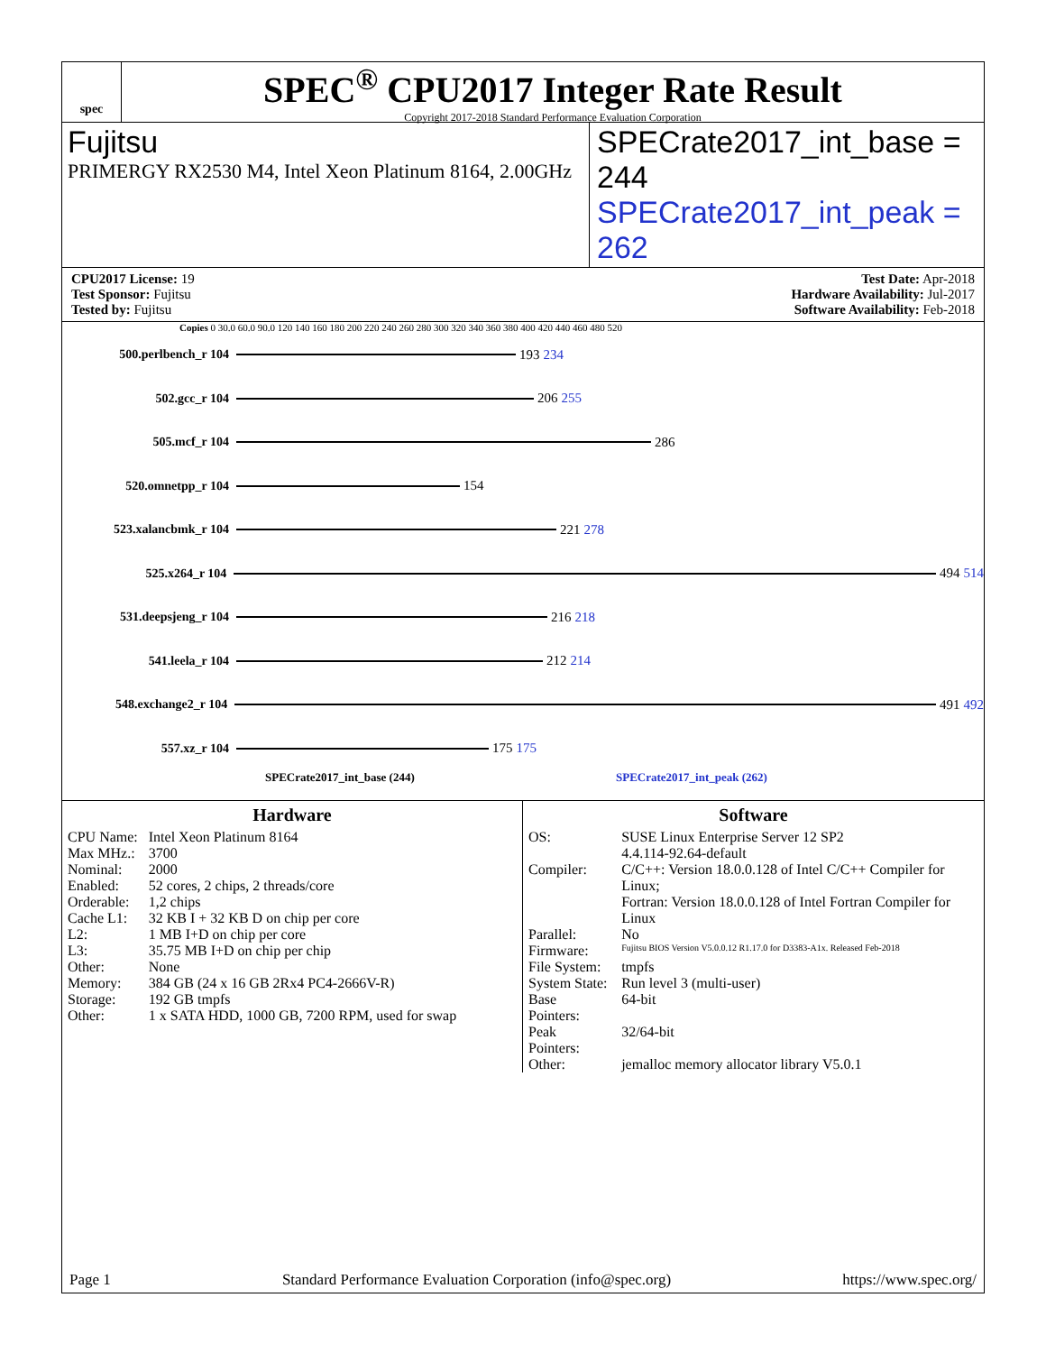spec
SPEC<sup>®</sup> CPU2017 Integer Rate Result
Copyright 2017-2018 Standard Performance Evaluation Corporation
Fujitsu
PRIMERGY RX2530 M4, Intel Xeon Platinum 8164, 2.00GHz
SPECrate2017_int_base = 244
SPECrate2017_int_peak = 262
CPU2017 License: 19
Test Sponsor: Fujitsu
Tested by: Fujitsu
Test Date: Apr-2018
Hardware Availability: Jul-2017
Software Availability: Feb-2018
Copies 0 30.0 60.0 90.0 120 140 160 180 200 220 240 260 280 300 320 340 360 380 400 420 440 460 480 520
500.perlbench_r 104 193 234
502.gcc_r 104 206 255
505.mcf_r 104 286
520.omnetpp_r 104 154
523.xalancbmk_r 104 221 278
525.x264_r 104 494 514
531.deepsjeng_r 104 216 218
541.leela_r 104 212 214
548.exchange2_r 104 491 492
557.xz_r 104 175 175
SPECrate2017_int_base (244) SPECrate2017_int_peak (262)
Hardware
| CPU Name: | Intel Xeon Platinum 8164 |
| Max MHz.: | 3700 |
| Nominal: | 2000 |
| Enabled: | 52 cores, 2 chips, 2 threads/core |
| Orderable: | 1,2 chips |
| Cache L1: | 32 KB I + 32 KB D on chip per core |
| L2: | 1 MB I+D on chip per core |
| L3: | 35.75 MB I+D on chip per chip |
| Other: | None |
| Memory: | 384 GB (24 x 16 GB 2Rx4 PC4-2666V-R) |
| Storage: | 192 GB tmpfs |
| Other: | 1 x SATA HDD, 1000 GB, 7200 RPM, used for swap |
Software
| OS: | SUSE Linux Enterprise Server 12 SP2 4.4.114-92.64-default |
| Compiler: | C/C++: Version 18.0.0.128 of Intel C/C++ Compiler for Linux; Fortran: Version 18.0.0.128 of Intel Fortran Compiler for Linux |
| Parallel: | No |
| Firmware: | Fujitsu BIOS Version V5.0.0.12 R1.17.0 for D3383-A1x. Released Feb-2018 |
| File System: | tmpfs |
| System State: | Run level 3 (multi-user) |
| Base Pointers: | 64-bit |
| Peak Pointers: | 32/64-bit |
| Other: | jemalloc memory allocator library V5.0.1 |
Page 1 Standard Performance Evaluation Corporation (info@spec.org) https://www.spec.org/